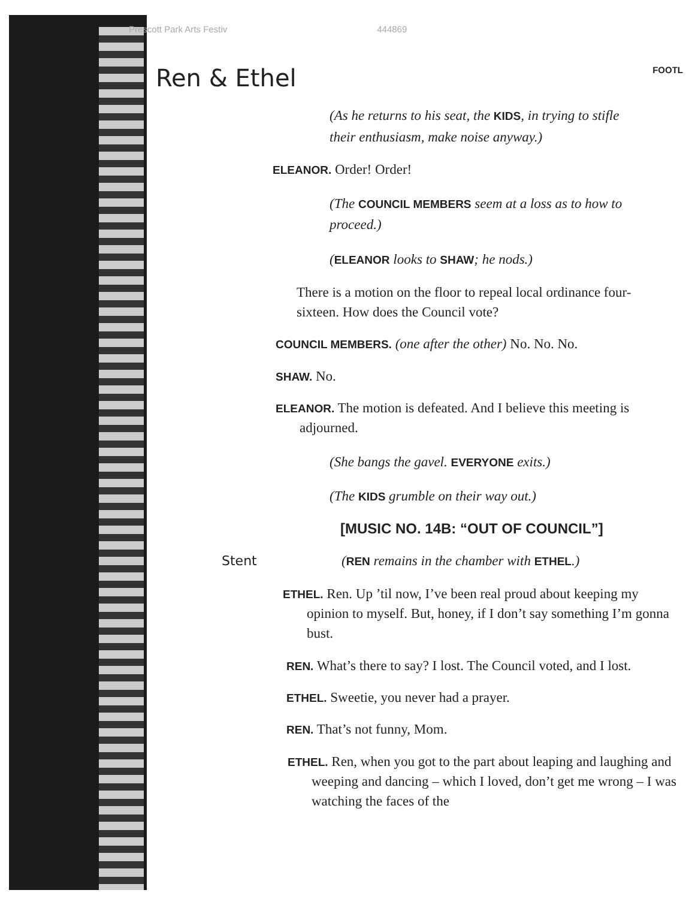Prescott Park Arts Festiv 444869
FOOTL
Ren & Ethel
(As he returns to his seat, the KIDS, in trying to stifle their enthusiasm, make noise anyway.)
ELEANOR. Order! Order!
(The COUNCIL MEMBERS seem at a loss as to how to proceed.)
(ELEANOR looks to SHAW; he nods.)
There is a motion on the floor to repeal local ordinance four-sixteen. How does the Council vote?
COUNCIL MEMBERS. (one after the other) No. No. No.
SHAW. No.
ELEANOR. The motion is defeated. And I believe this meeting is adjourned.
(She bangs the gavel. EVERYONE exits.)
(The KIDS grumble on their way out.)
[MUSIC NO. 14B: “OUT OF COUNCIL”]
Stent (REN remains in the chamber with ETHEL.)
ETHEL. Ren. Up ’til now, I’ve been real proud about keeping my opinion to myself. But, honey, if I don’t say something I’m gonna bust.
REN. What’s there to say? I lost. The Council voted, and I lost.
ETHEL. Sweetie, you never had a prayer.
REN. That’s not funny, Mom.
ETHEL. Ren, when you got to the part about leaping and laughing and weeping and dancing – which I loved, don’t get me wrong – I was watching the faces of the